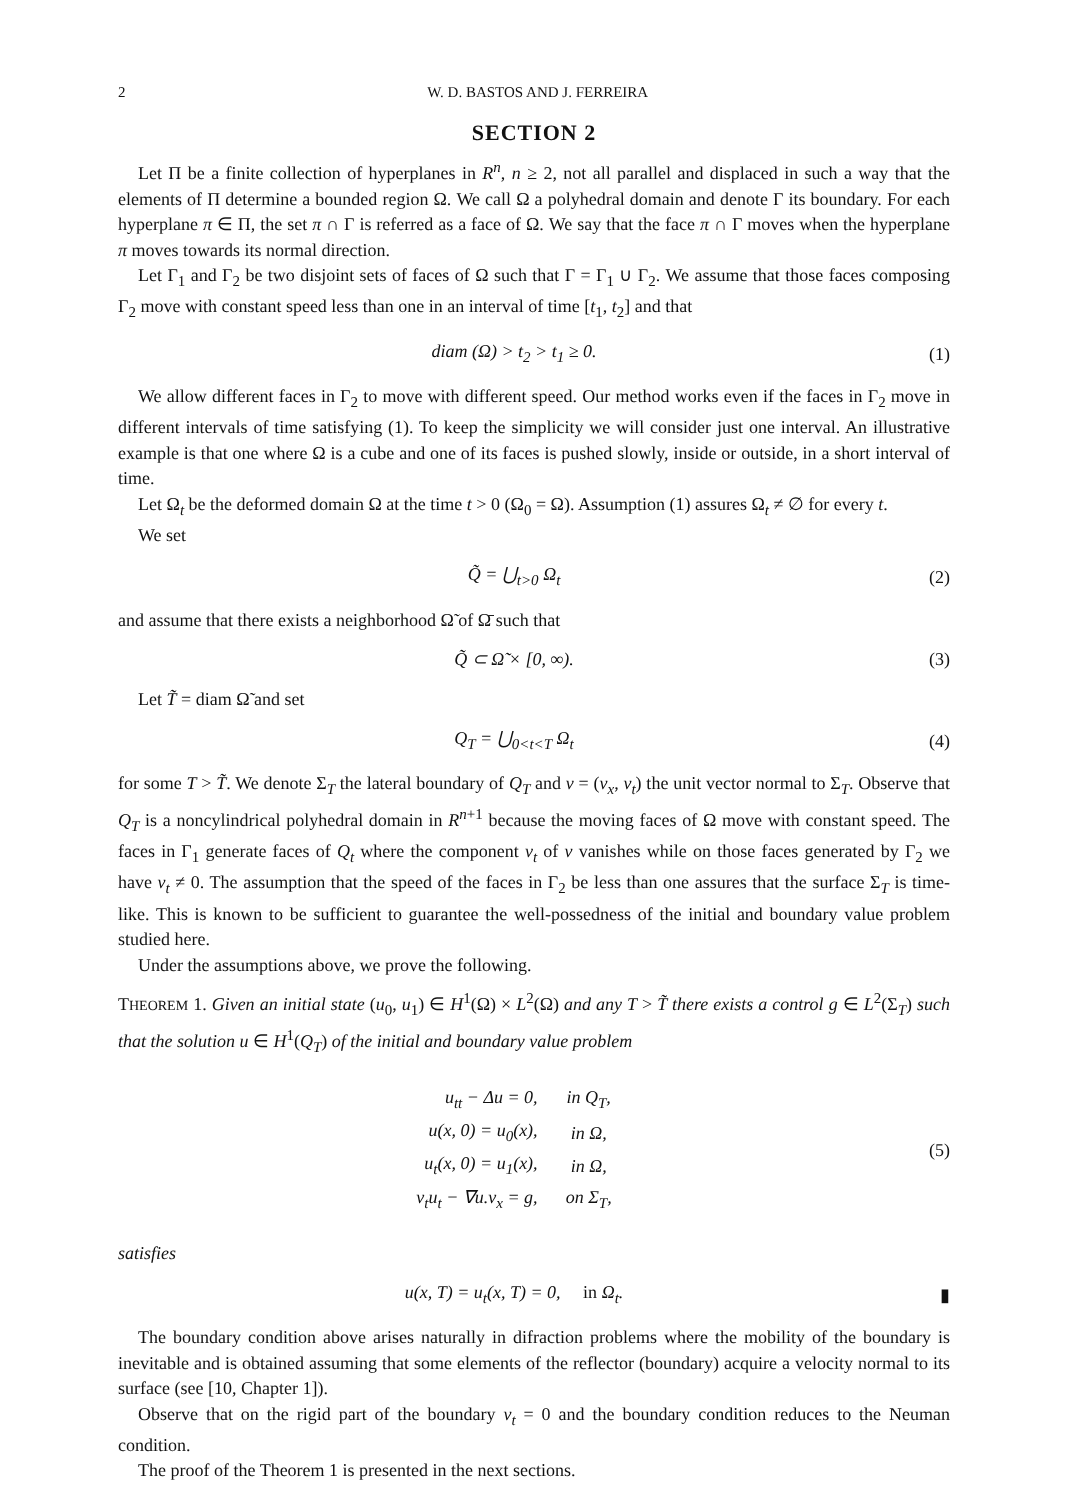2 W. D. BASTOS AND J. FERREIRA
SECTION 2
Let Π be a finite collection of hyperplanes in R<sup>n</sup>, n ≥ 2, not all parallel and displaced in such a way that the elements of Π determine a bounded region Ω. We call Ω a polyhedral domain and denote Γ its boundary. For each hyperplane π ∈ Π, the set π ∩ Γ is referred as a face of Ω. We say that the face π ∩ Γ moves when the hyperplane π moves towards its normal direction.
Let Γ<sub>1</sub> and Γ<sub>2</sub> be two disjoint sets of faces of Ω such that Γ = Γ<sub>1</sub> ∪ Γ<sub>2</sub>. We assume that those faces composing Γ<sub>2</sub> move with constant speed less than one in an interval of time [t<sub>1</sub>, t<sub>2</sub>] and that
diam (Ω) > t<sub>2</sub> > t<sub>1</sub> ≥ 0. (1)
We allow different faces in Γ<sub>2</sub> to move with different speed. Our method works even if the faces in Γ<sub>2</sub> move in different intervals of time satisfying (1). To keep the simplicity we will consider just one interval. An illustrative example is that one where Ω is a cube and one of its faces is pushed slowly, inside or outside, in a short interval of time.
Let Ω<sub>t</sub> be the deformed domain Ω at the time t > 0 (Ω<sub>0</sub> = Ω). Assumption (1) assures Ω<sub>t</sub> ≠ ∅ for every t.
We set
Q̃ = ⋃<sub>t>0</sub> Ω<sub>t</sub> (2)
and assume that there exists a neighborhood Ω̃ of Ω̄ such that
Q̃ ⊂ Ω̃ × [0, ∞). (3)
Let T̃ = diam Ω̃ and set
Q<sub>T</sub> = ⋃<sub>0<t<T</sub> Ω<sub>t</sub> (4)
for some T > T̃. We denote Σ<sub>T</sub> the lateral boundary of Q<sub>T</sub> and ν = (ν<sub>x</sub>, ν<sub>t</sub>) the unit vector normal to Σ<sub>T</sub>. Observe that Q<sub>T</sub> is a noncylindrical polyhedral domain in R<sup>n+1</sup> because the moving faces of Ω move with constant speed. The faces in Γ<sub>1</sub> generate faces of Q<sub>t</sub> where the component ν<sub>t</sub> of ν vanishes while on those faces generated by Γ<sub>2</sub> we have ν<sub>t</sub> ≠ 0. The assumption that the speed of the faces in Γ<sub>2</sub> be less than one assures that the surface Σ<sub>T</sub> is time-like. This is known to be sufficient to guarantee the well-possedness of the initial and boundary value problem studied here.
Under the assumptions above, we prove the following.
THEOREM 1. Given an initial state (u<sub>0</sub>, u<sub>1</sub>) ∈ H<sup>1</sup>(Ω) × L<sup>2</sup>(Ω) and any T > T̃ there exists a control g ∈ L<sup>2</sup>(Σ<sub>T</sub>) such that the solution u ∈ H<sup>1</sup>(Q<sub>T</sub>) of the initial and boundary value problem
| u<sub>tt</sub> − Δu = 0, | in Q<sub>T</sub>, |
| u(x, 0) = u<sub>0</sub>(x), | in Ω, |
| u<sub>t</sub>(x, 0) = u<sub>1</sub>(x), | in Ω, |
| ν<sub>t</sub>u<sub>t</sub> − ∇u.ν<sub>x</sub> = g, | on Σ<sub>T</sub>, |
(5)
satisfies
u(x, T) = u<sub>t</sub>(x, T) = 0, in Ω<sub>t</sub>. ▮
The boundary condition above arises naturally in difraction problems where the mobility of the boundary is inevitable and is obtained assuming that some elements of the reflector (boundary) acquire a velocity normal to its surface (see [10, Chapter 1]).
Observe that on the rigid part of the boundary ν<sub>t</sub> = 0 and the boundary condition reduces to the Neuman condition.
The proof of the Theorem 1 is presented in the next sections.